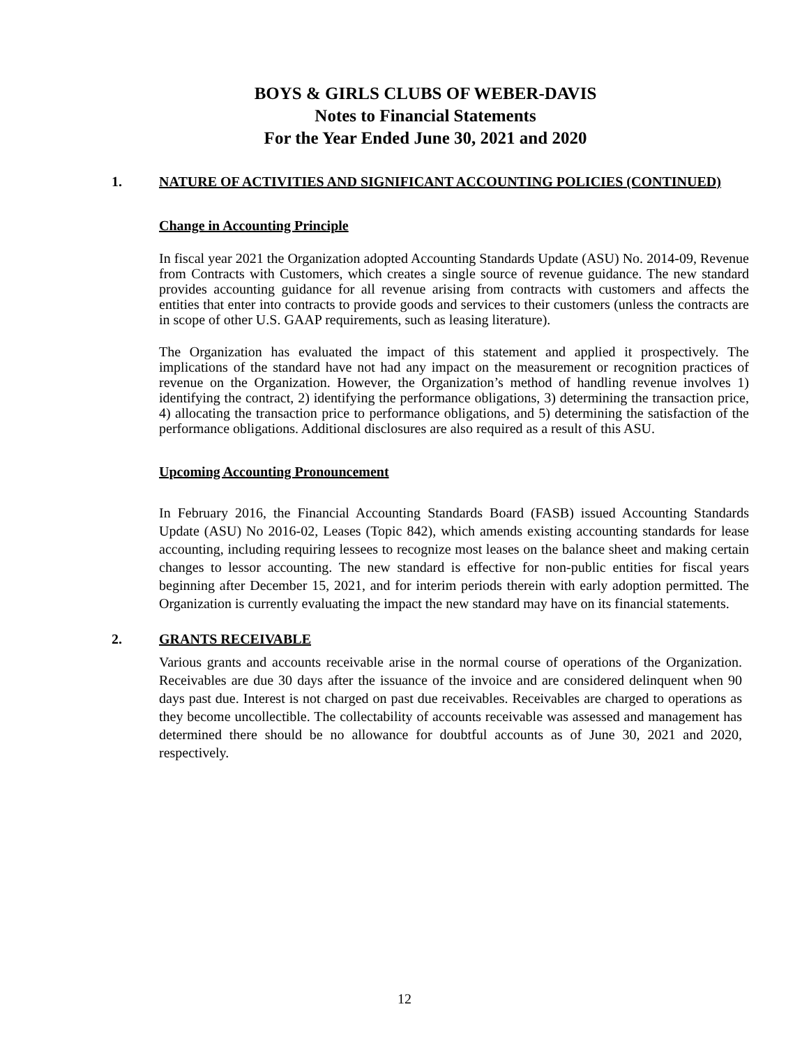BOYS & GIRLS CLUBS OF WEBER-DAVIS
Notes to Financial Statements
For the Year Ended June 30, 2021 and 2020
1. NATURE OF ACTIVITIES AND SIGNIFICANT ACCOUNTING POLICIES (CONTINUED)
Change in Accounting Principle
In fiscal year 2021 the Organization adopted Accounting Standards Update (ASU) No. 2014-09, Revenue from Contracts with Customers, which creates a single source of revenue guidance. The new standard provides accounting guidance for all revenue arising from contracts with customers and affects the entities that enter into contracts to provide goods and services to their customers (unless the contracts are in scope of other U.S. GAAP requirements, such as leasing literature).
The Organization has evaluated the impact of this statement and applied it prospectively. The implications of the standard have not had any impact on the measurement or recognition practices of revenue on the Organization. However, the Organization’s method of handling revenue involves 1) identifying the contract, 2) identifying the performance obligations, 3) determining the transaction price, 4) allocating the transaction price to performance obligations, and 5) determining the satisfaction of the performance obligations. Additional disclosures are also required as a result of this ASU.
Upcoming Accounting Pronouncement
In February 2016, the Financial Accounting Standards Board (FASB) issued Accounting Standards Update (ASU) No 2016-02, Leases (Topic 842), which amends existing accounting standards for lease accounting, including requiring lessees to recognize most leases on the balance sheet and making certain changes to lessor accounting. The new standard is effective for non-public entities for fiscal years beginning after December 15, 2021, and for interim periods therein with early adoption permitted. The Organization is currently evaluating the impact the new standard may have on its financial statements.
2. GRANTS RECEIVABLE
Various grants and accounts receivable arise in the normal course of operations of the Organization. Receivables are due 30 days after the issuance of the invoice and are considered delinquent when 90 days past due. Interest is not charged on past due receivables. Receivables are charged to operations as they become uncollectible. The collectability of accounts receivable was assessed and management has determined there should be no allowance for doubtful accounts as of June 30, 2021 and 2020, respectively.
12